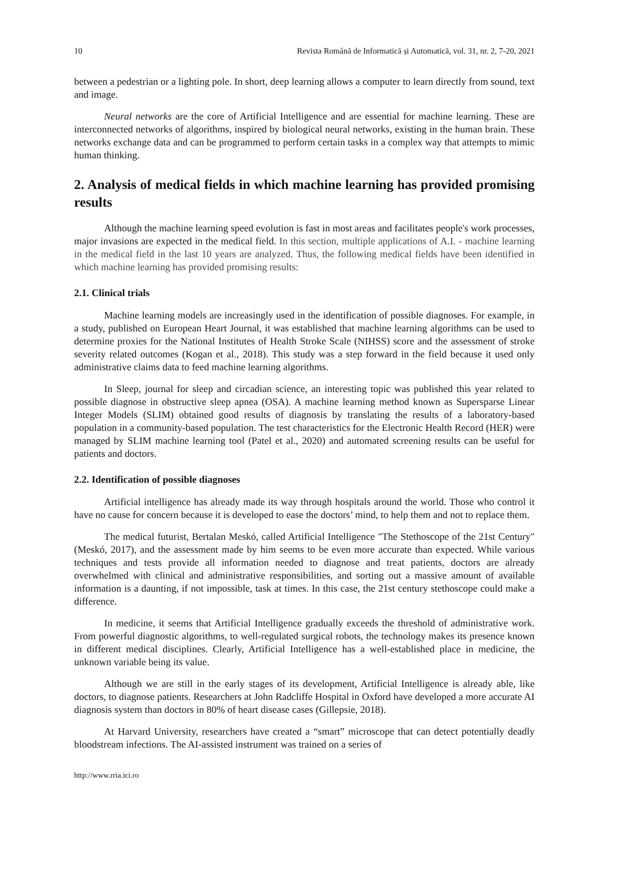10 Revista Română de Informatică și Automatică, vol. 31, nr. 2, 7-20, 2021
between a pedestrian or a lighting pole. In short, deep learning allows a computer to learn directly from sound, text and image.
Neural networks are the core of Artificial Intelligence and are essential for machine learning. These are interconnected networks of algorithms, inspired by biological neural networks, existing in the human brain. These networks exchange data and can be programmed to perform certain tasks in a complex way that attempts to mimic human thinking.
2. Analysis of medical fields in which machine learning has provided promising results
Although the machine learning speed evolution is fast in most areas and facilitates people's work processes, major invasions are expected in the medical field. In this section, multiple applications of A.I. - machine learning in the medical field in the last 10 years are analyzed. Thus, the following medical fields have been identified in which machine learning has provided promising results:
2.1. Clinical trials
Machine learning models are increasingly used in the identification of possible diagnoses. For example, in a study, published on European Heart Journal, it was established that machine learning algorithms can be used to determine proxies for the National Institutes of Health Stroke Scale (NIHSS) score and the assessment of stroke severity related outcomes (Kogan et al., 2018). This study was a step forward in the field because it used only administrative claims data to feed machine learning algorithms.
In Sleep, journal for sleep and circadian science, an interesting topic was published this year related to possible diagnose in obstructive sleep apnea (OSA). A machine learning method known as Supersparse Linear Integer Models (SLIM) obtained good results of diagnosis by translating the results of a laboratory-based population in a community-based population. The test characteristics for the Electronic Health Record (HER) were managed by SLIM machine learning tool (Patel et al., 2020) and automated screening results can be useful for patients and doctors.
2.2. Identification of possible diagnoses
Artificial intelligence has already made its way through hospitals around the world. Those who control it have no cause for concern because it is developed to ease the doctors’ mind, to help them and not to replace them.
The medical futurist, Bertalan Meskó, called Artificial Intelligence "The Stethoscope of the 21st Century" (Meskó, 2017), and the assessment made by him seems to be even more accurate than expected. While various techniques and tests provide all information needed to diagnose and treat patients, doctors are already overwhelmed with clinical and administrative responsibilities, and sorting out a massive amount of available information is a daunting, if not impossible, task at times. In this case, the 21st century stethoscope could make a difference.
In medicine, it seems that Artificial Intelligence gradually exceeds the threshold of administrative work. From powerful diagnostic algorithms, to well-regulated surgical robots, the technology makes its presence known in different medical disciplines. Clearly, Artificial Intelligence has a well-established place in medicine, the unknown variable being its value.
Although we are still in the early stages of its development, Artificial Intelligence is already able, like doctors, to diagnose patients. Researchers at John Radcliffe Hospital in Oxford have developed a more accurate AI diagnosis system than doctors in 80% of heart disease cases (Gillepsie, 2018).
At Harvard University, researchers have created a “smart” microscope that can detect potentially deadly bloodstream infections. The AI-assisted instrument was trained on a series of
http://www.rria.ici.ro